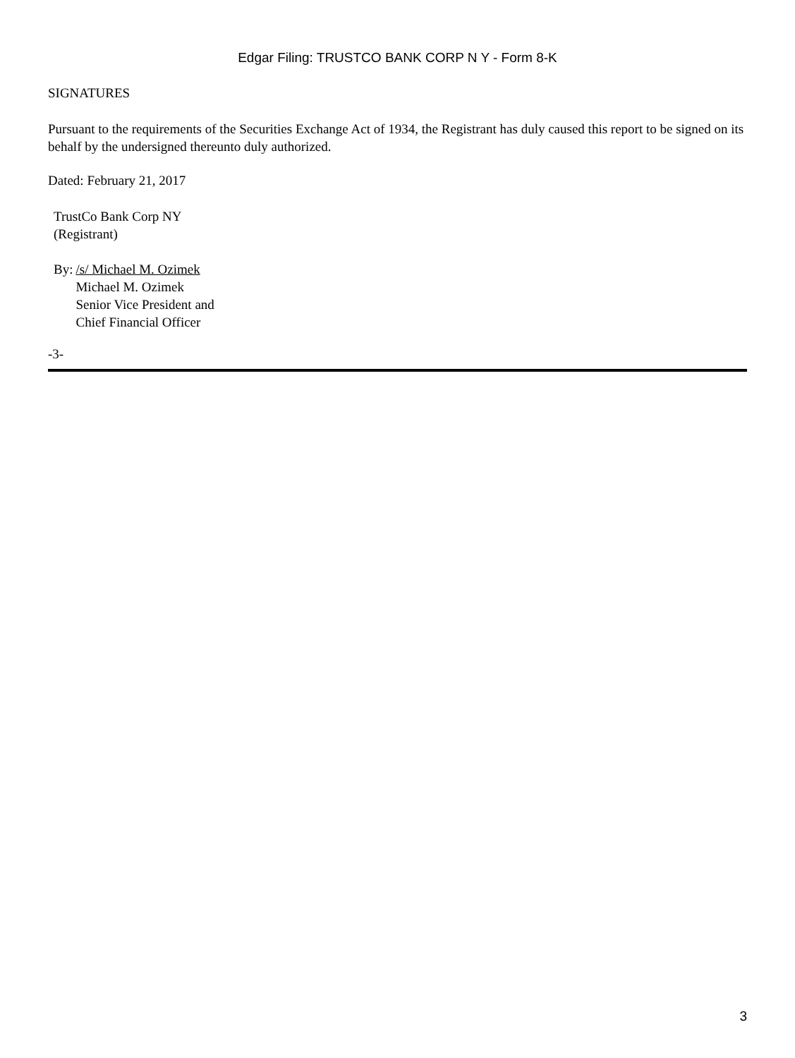Edgar Filing: TRUSTCO BANK CORP N Y - Form 8-K
SIGNATURES
Pursuant to the requirements of the Securities Exchange Act of 1934, the Registrant has duly caused this report to be signed on its behalf by the undersigned thereunto duly authorized.
Dated: February 21, 2017
TrustCo Bank Corp NY
(Registrant)
| By: | /s/ Michael M. Ozimek |
| | Michael M. Ozimek |
| | Senior Vice President and |
| | Chief Financial Officer |
-3-
3